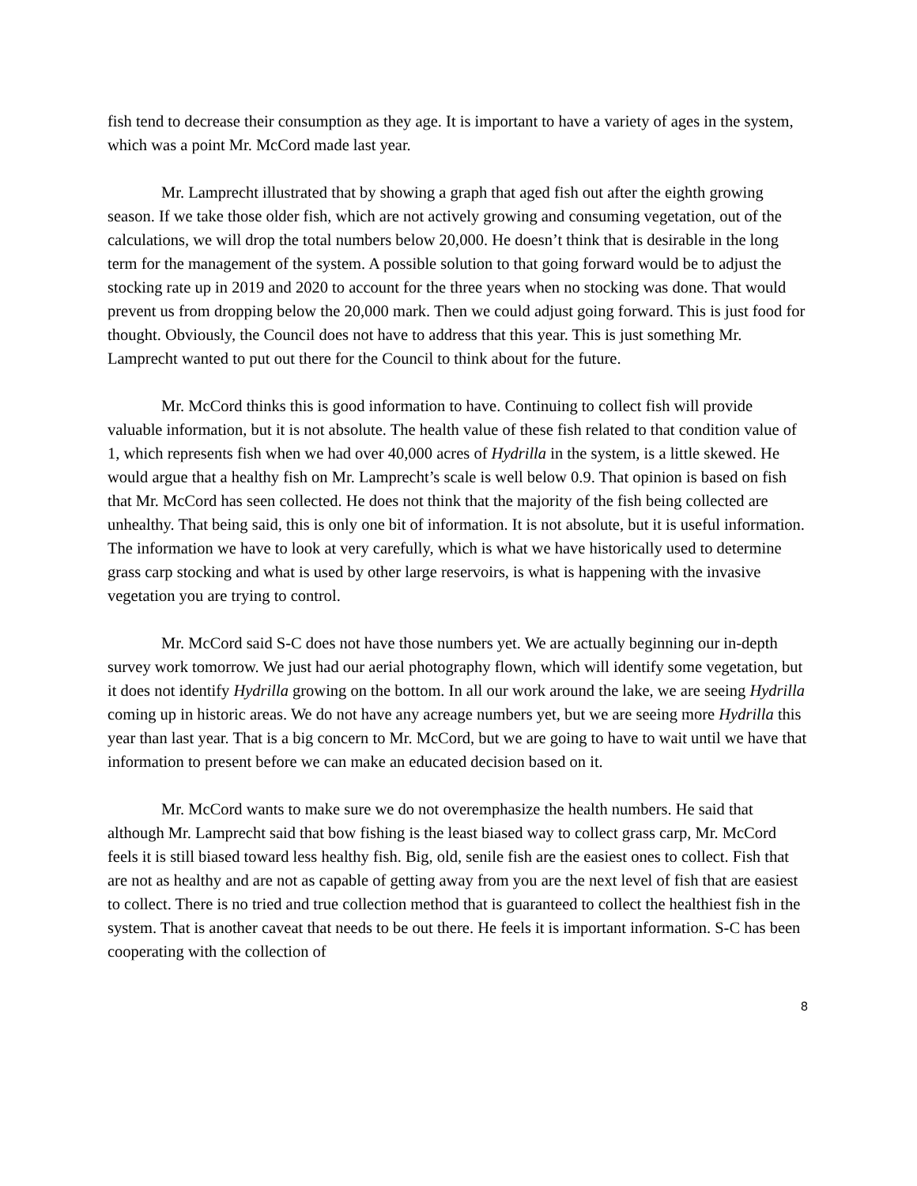fish tend to decrease their consumption as they age. It is important to have a variety of ages in the system, which was a point Mr. McCord made last year.
Mr. Lamprecht illustrated that by showing a graph that aged fish out after the eighth growing season. If we take those older fish, which are not actively growing and consuming vegetation, out of the calculations, we will drop the total numbers below 20,000. He doesn’t think that is desirable in the long term for the management of the system. A possible solution to that going forward would be to adjust the stocking rate up in 2019 and 2020 to account for the three years when no stocking was done. That would prevent us from dropping below the 20,000 mark. Then we could adjust going forward. This is just food for thought. Obviously, the Council does not have to address that this year. This is just something Mr. Lamprecht wanted to put out there for the Council to think about for the future.
Mr. McCord thinks this is good information to have. Continuing to collect fish will provide valuable information, but it is not absolute. The health value of these fish related to that condition value of 1, which represents fish when we had over 40,000 acres of Hydrilla in the system, is a little skewed. He would argue that a healthy fish on Mr. Lamprecht’s scale is well below 0.9. That opinion is based on fish that Mr. McCord has seen collected. He does not think that the majority of the fish being collected are unhealthy. That being said, this is only one bit of information. It is not absolute, but it is useful information. The information we have to look at very carefully, which is what we have historically used to determine grass carp stocking and what is used by other large reservoirs, is what is happening with the invasive vegetation you are trying to control.
Mr. McCord said S-C does not have those numbers yet. We are actually beginning our in-depth survey work tomorrow. We just had our aerial photography flown, which will identify some vegetation, but it does not identify Hydrilla growing on the bottom. In all our work around the lake, we are seeing Hydrilla coming up in historic areas. We do not have any acreage numbers yet, but we are seeing more Hydrilla this year than last year. That is a big concern to Mr. McCord, but we are going to have to wait until we have that information to present before we can make an educated decision based on it.
Mr. McCord wants to make sure we do not overemphasize the health numbers. He said that although Mr. Lamprecht said that bow fishing is the least biased way to collect grass carp, Mr. McCord feels it is still biased toward less healthy fish. Big, old, senile fish are the easiest ones to collect. Fish that are not as healthy and are not as capable of getting away from you are the next level of fish that are easiest to collect. There is no tried and true collection method that is guaranteed to collect the healthiest fish in the system. That is another caveat that needs to be out there. He feels it is important information. S-C has been cooperating with the collection of
8